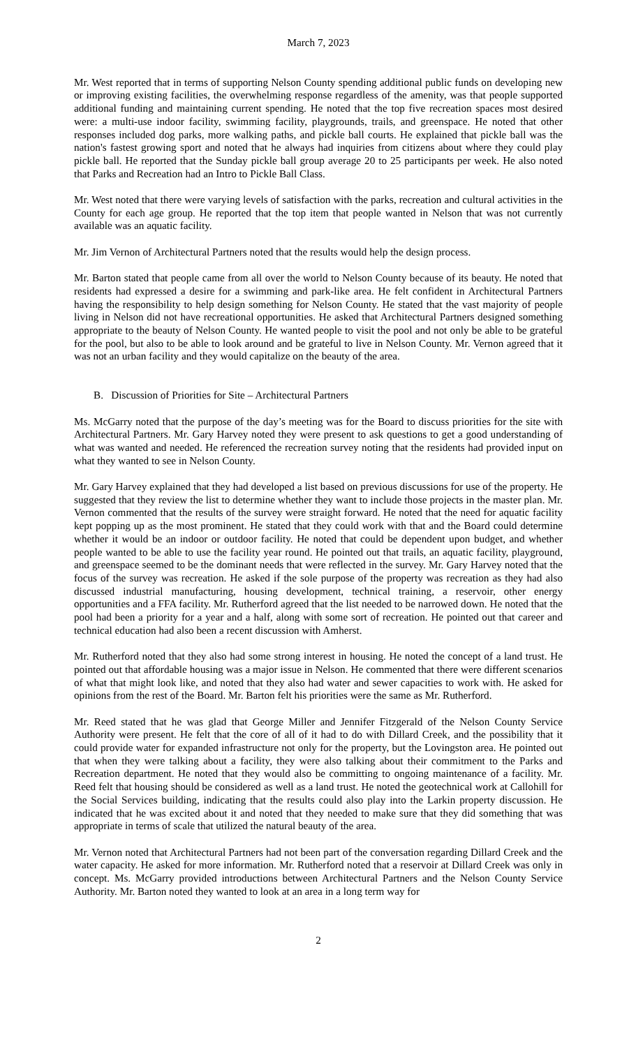March 7, 2023
Mr. West reported that in terms of supporting Nelson County spending additional public funds on developing new or improving existing facilities, the overwhelming response regardless of the amenity, was that people supported additional funding and maintaining current spending. He noted that the top five recreation spaces most desired were: a multi-use indoor facility, swimming facility, playgrounds, trails, and greenspace. He noted that other responses included dog parks, more walking paths, and pickle ball courts. He explained that pickle ball was the nation's fastest growing sport and noted that he always had inquiries from citizens about where they could play pickle ball. He reported that the Sunday pickle ball group average 20 to 25 participants per week. He also noted that Parks and Recreation had an Intro to Pickle Ball Class.
Mr. West noted that there were varying levels of satisfaction with the parks, recreation and cultural activities in the County for each age group. He reported that the top item that people wanted in Nelson that was not currently available was an aquatic facility.
Mr. Jim Vernon of Architectural Partners noted that the results would help the design process.
Mr. Barton stated that people came from all over the world to Nelson County because of its beauty. He noted that residents had expressed a desire for a swimming and park-like area. He felt confident in Architectural Partners having the responsibility to help design something for Nelson County. He stated that the vast majority of people living in Nelson did not have recreational opportunities. He asked that Architectural Partners designed something appropriate to the beauty of Nelson County. He wanted people to visit the pool and not only be able to be grateful for the pool, but also to be able to look around and be grateful to live in Nelson County. Mr. Vernon agreed that it was not an urban facility and they would capitalize on the beauty of the area.
B. Discussion of Priorities for Site – Architectural Partners
Ms. McGarry noted that the purpose of the day’s meeting was for the Board to discuss priorities for the site with Architectural Partners. Mr. Gary Harvey noted they were present to ask questions to get a good understanding of what was wanted and needed. He referenced the recreation survey noting that the residents had provided input on what they wanted to see in Nelson County.
Mr. Gary Harvey explained that they had developed a list based on previous discussions for use of the property. He suggested that they review the list to determine whether they want to include those projects in the master plan. Mr. Vernon commented that the results of the survey were straight forward. He noted that the need for aquatic facility kept popping up as the most prominent. He stated that they could work with that and the Board could determine whether it would be an indoor or outdoor facility. He noted that could be dependent upon budget, and whether people wanted to be able to use the facility year round. He pointed out that trails, an aquatic facility, playground, and greenspace seemed to be the dominant needs that were reflected in the survey. Mr. Gary Harvey noted that the focus of the survey was recreation. He asked if the sole purpose of the property was recreation as they had also discussed industrial manufacturing, housing development, technical training, a reservoir, other energy opportunities and a FFA facility. Mr. Rutherford agreed that the list needed to be narrowed down. He noted that the pool had been a priority for a year and a half, along with some sort of recreation. He pointed out that career and technical education had also been a recent discussion with Amherst.
Mr. Rutherford noted that they also had some strong interest in housing. He noted the concept of a land trust. He pointed out that affordable housing was a major issue in Nelson. He commented that there were different scenarios of what that might look like, and noted that they also had water and sewer capacities to work with. He asked for opinions from the rest of the Board. Mr. Barton felt his priorities were the same as Mr. Rutherford.
Mr. Reed stated that he was glad that George Miller and Jennifer Fitzgerald of the Nelson County Service Authority were present. He felt that the core of all of it had to do with Dillard Creek, and the possibility that it could provide water for expanded infrastructure not only for the property, but the Lovingston area. He pointed out that when they were talking about a facility, they were also talking about their commitment to the Parks and Recreation department. He noted that they would also be committing to ongoing maintenance of a facility. Mr. Reed felt that housing should be considered as well as a land trust. He noted the geotechnical work at Callohill for the Social Services building, indicating that the results could also play into the Larkin property discussion. He indicated that he was excited about it and noted that they needed to make sure that they did something that was appropriate in terms of scale that utilized the natural beauty of the area.
Mr. Vernon noted that Architectural Partners had not been part of the conversation regarding Dillard Creek and the water capacity. He asked for more information. Mr. Rutherford noted that a reservoir at Dillard Creek was only in concept. Ms. McGarry provided introductions between Architectural Partners and the Nelson County Service Authority. Mr. Barton noted they wanted to look at an area in a long term way for
2